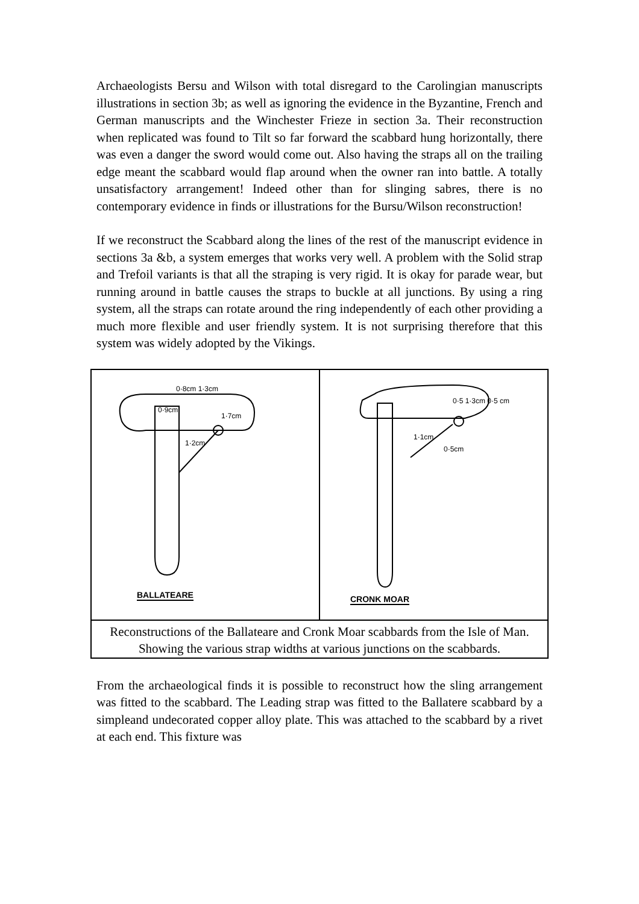Archaeologists Bersu and Wilson with total disregard to the Carolingian manuscripts illustrations in section 3b; as well as ignoring the evidence in the Byzantine, French and German manuscripts and the Winchester Frieze in section 3a. Their reconstruction when replicated was found to Tilt so far forward the scabbard hung horizontally, there was even a danger the sword would come out. Also having the straps all on the trailing edge meant the scabbard would flap around when the owner ran into battle. A totally unsatisfactory arrangement! Indeed other than for slinging sabres, there is no contemporary evidence in finds or illustrations for the Bursu/Wilson reconstruction!
If we reconstruct the Scabbard along the lines of the rest of the manuscript evidence in sections 3a &b, a system emerges that works very well. A problem with the Solid strap and Trefoil variants is that all the straping is very rigid. It is okay for parade wear, but running around in battle causes the straps to buckle at all junctions. By using a ring system, all the straps can rotate around the ring independently of each other providing a much more flexible and user friendly system. It is not surprising therefore that this system was widely adopted by the Vikings.
| 0·8cm 1·3cm 0·9cm 1·7cm 1·2cm BALLATEARE | 0·5 1·3cm 0·5 cm 1·1cm 0·5cm CRONK MOAR |
| Reconstructions of the Ballateare and Cronk Moar scabbards from the Isle of Man. Showing the various strap widths at various junctions on the scabbards. | |
From the archaeological finds it is possible to reconstruct how the sling arrangement was fitted to the scabbard. The Leading strap was fitted to the Ballatere scabbard by a simpleand undecorated copper alloy plate. This was attached to the scabbard by a rivet at each end. This fixture was